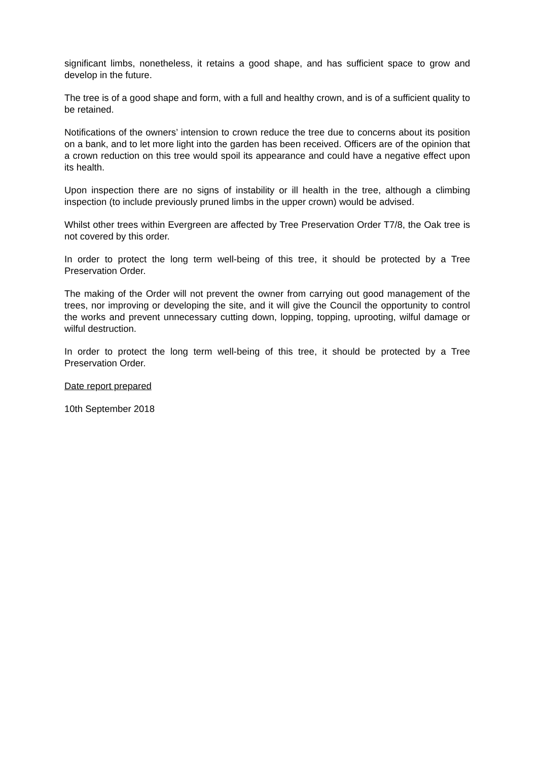significant limbs, nonetheless, it retains a good shape, and has sufficient space to grow and develop in the future.
The tree is of a good shape and form, with a full and healthy crown, and is of a sufficient quality to be retained.
Notifications of the owners’ intension to crown reduce the tree due to concerns about its position on a bank, and to let more light into the garden has been received. Officers are of the opinion that a crown reduction on this tree would spoil its appearance and could have a negative effect upon its health.
Upon inspection there are no signs of instability or ill health in the tree, although a climbing inspection (to include previously pruned limbs in the upper crown) would be advised.
Whilst other trees within Evergreen are affected by Tree Preservation Order T7/8, the Oak tree is not covered by this order.
In order to protect the long term well-being of this tree, it should be protected by a Tree Preservation Order.
The making of the Order will not prevent the owner from carrying out good management of the trees, nor improving or developing the site, and it will give the Council the opportunity to control the works and prevent unnecessary cutting down, lopping, topping, uprooting, wilful damage or wilful destruction.
In order to protect the long term well-being of this tree, it should be protected by a Tree Preservation Order.
Date report prepared
10th September 2018